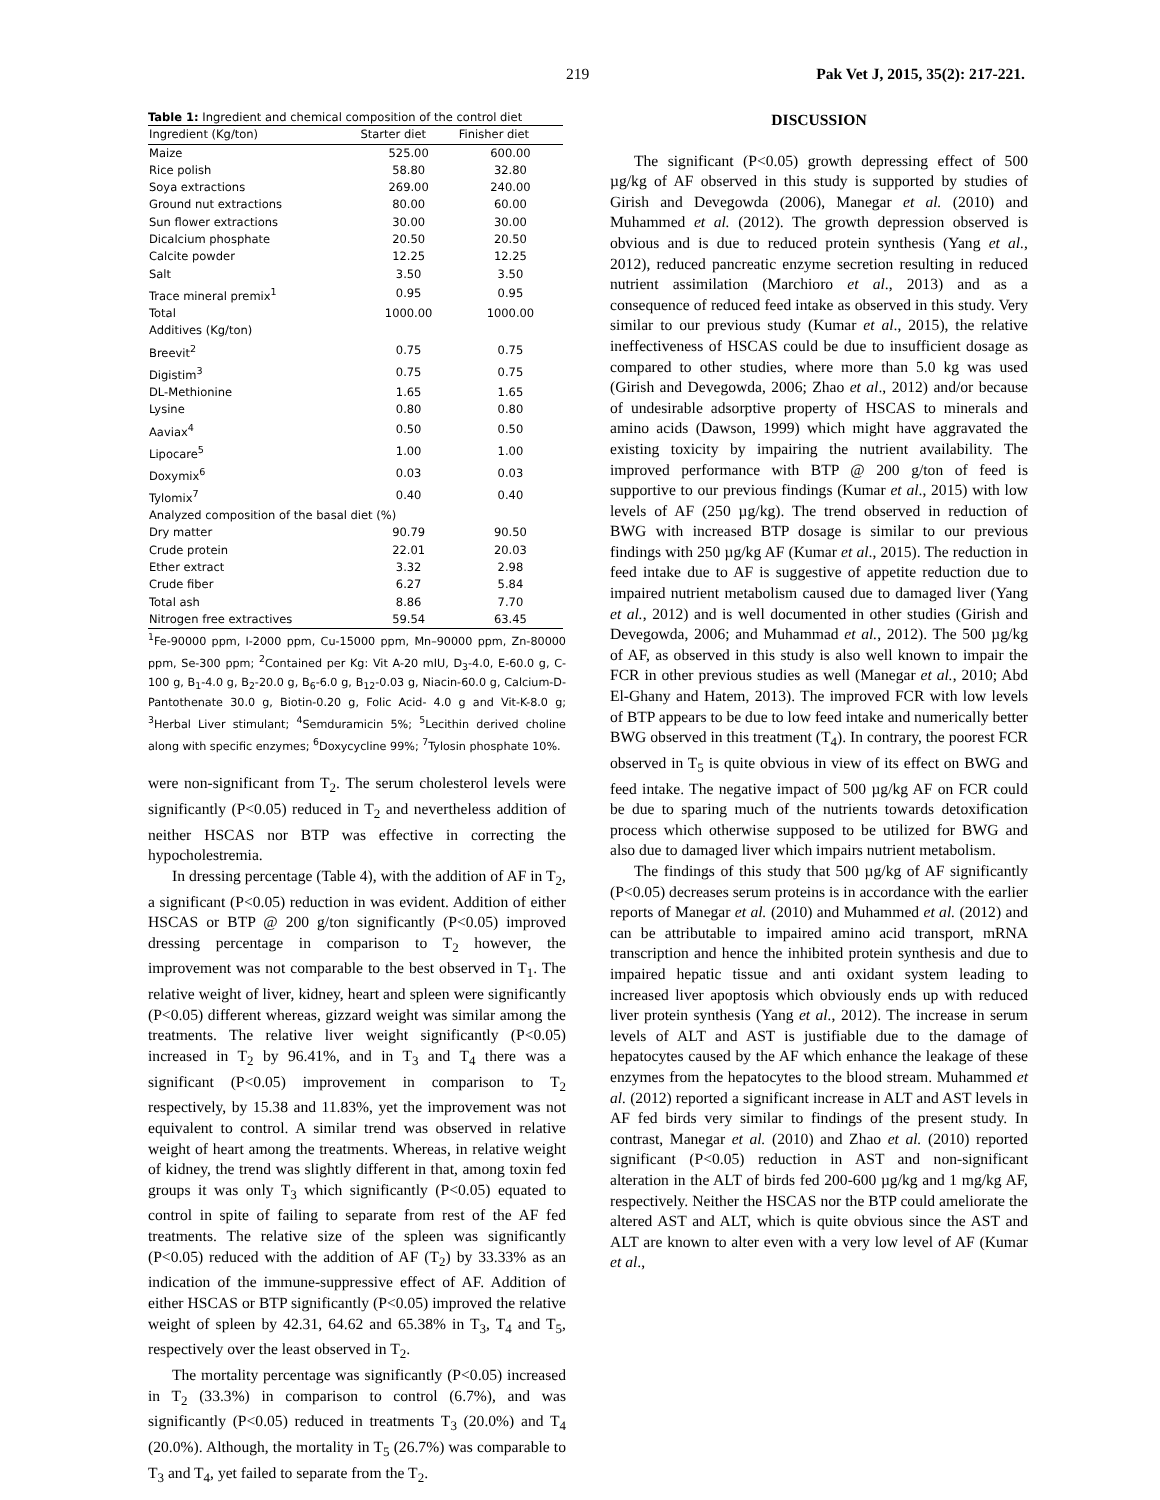219 Pak Vet J, 2015, 35(2): 217-221.
Table 1: Ingredient and chemical composition of the control diet
| Ingredient (Kg/ton) | Starter diet | Finisher diet |
| --- | --- | --- |
| Maize | 525.00 | 600.00 |
| Rice polish | 58.80 | 32.80 |
| Soya extractions | 269.00 | 240.00 |
| Ground nut extractions | 80.00 | 60.00 |
| Sun flower extractions | 30.00 | 30.00 |
| Dicalcium phosphate | 20.50 | 20.50 |
| Calcite powder | 12.25 | 12.25 |
| Salt | 3.50 | 3.50 |
| Trace mineral premix<sup>1</sup> | 0.95 | 0.95 |
| Total | 1000.00 | 1000.00 |
| Additives (Kg/ton) | | |
| Breevit<sup>2</sup> | 0.75 | 0.75 |
| Digistim<sup>3</sup> | 0.75 | 0.75 |
| DL-Methionine | 1.65 | 1.65 |
| Lysine | 0.80 | 0.80 |
| Aaviax<sup>4</sup> | 0.50 | 0.50 |
| Lipocare<sup>5</sup> | 1.00 | 1.00 |
| Doxymix<sup>6</sup> | 0.03 | 0.03 |
| Tylomix<sup>7</sup> | 0.40 | 0.40 |
| Analyzed composition of the basal diet (%) | | |
| Dry matter | 90.79 | 90.50 |
| Crude protein | 22.01 | 20.03 |
| Ether extract | 3.32 | 2.98 |
| Crude fiber | 6.27 | 5.84 |
| Total ash | 8.86 | 7.70 |
| Nitrogen free extractives | 59.54 | 63.45 |
<sup>1</sup> Fe-90000 ppm, I-2000 ppm, Cu-15000 ppm, Mn–90000 ppm, Zn-80000 ppm, Se-300 ppm; <sup>2</sup>Contained per Kg: Vit A-20 mIU, D<sub>3</sub>-4.0, E-60.0 g, C-100 g, B<sub>1</sub>-4.0 g, B<sub>2</sub>-20.0 g, B<sub>6</sub>-6.0 g, B<sub>12</sub>-0.03 g, Niacin-60.0 g, Calcium-D-Pantothenate 30.0 g, Biotin-0.20 g, Folic Acid- 4.0 g and Vit-K-8.0 g; <sup>3</sup>Herbal Liver stimulant; <sup>4</sup>Semduramicin 5%; <sup>5</sup>Lecithin derived choline along with specific enzymes; <sup>6</sup>Doxycycline 99%; <sup>7</sup>Tylosin phosphate 10%.
were non-significant from T<sub>2</sub>. The serum cholesterol levels were significantly (P<0.05) reduced in T<sub>2</sub> and nevertheless addition of neither HSCAS nor BTP was effective in correcting the hypocholestremia.
In dressing percentage (Table 4), with the addition of AF in T<sub>2</sub>, a significant (P<0.05) reduction in was evident. Addition of either HSCAS or BTP @ 200 g/ton significantly (P<0.05) improved dressing percentage in comparison to T<sub>2</sub> however, the improvement was not comparable to the best observed in T<sub>1</sub>. The relative weight of liver, kidney, heart and spleen were significantly (P<0.05) different whereas, gizzard weight was similar among the treatments. The relative liver weight significantly (P<0.05) increased in T<sub>2</sub> by 96.41%, and in T<sub>3</sub> and T<sub>4</sub> there was a significant (P<0.05) improvement in comparison to T<sub>2</sub> respectively, by 15.38 and 11.83%, yet the improvement was not equivalent to control. A similar trend was observed in relative weight of heart among the treatments. Whereas, in relative weight of kidney, the trend was slightly different in that, among toxin fed groups it was only T<sub>3</sub> which significantly (P<0.05) equated to control in spite of failing to separate from rest of the AF fed treatments. The relative size of the spleen was significantly (P<0.05) reduced with the addition of AF (T<sub>2</sub>) by 33.33% as an indication of the immune-suppressive effect of AF. Addition of either HSCAS or BTP significantly (P<0.05) improved the relative weight of spleen by 42.31, 64.62 and 65.38% in T<sub>3</sub>, T<sub>4</sub> and T<sub>5</sub>, respectively over the least observed in T<sub>2</sub>.
The mortality percentage was significantly (P<0.05) increased in T<sub>2</sub> (33.3%) in comparison to control (6.7%), and was significantly (P<0.05) reduced in treatments T<sub>3</sub> (20.0%) and T<sub>4</sub> (20.0%). Although, the mortality in T<sub>5</sub> (26.7%) was comparable to T<sub>3</sub> and T<sub>4</sub>, yet failed to separate from the T<sub>2</sub>.
DISCUSSION
The significant (P<0.05) growth depressing effect of 500 µg/kg of AF observed in this study is supported by studies of Girish and Devegowda (2006), Manegar et al. (2010) and Muhammed et al. (2012). The growth depression observed is obvious and is due to reduced protein synthesis (Yang et al., 2012), reduced pancreatic enzyme secretion resulting in reduced nutrient assimilation (Marchioro et al., 2013) and as a consequence of reduced feed intake as observed in this study. Very similar to our previous study (Kumar et al., 2015), the relative ineffectiveness of HSCAS could be due to insufficient dosage as compared to other studies, where more than 5.0 kg was used (Girish and Devegowda, 2006; Zhao et al., 2012) and/or because of undesirable adsorptive property of HSCAS to minerals and amino acids (Dawson, 1999) which might have aggravated the existing toxicity by impairing the nutrient availability. The improved performance with BTP @ 200 g/ton of feed is supportive to our previous findings (Kumar et al., 2015) with low levels of AF (250 µg/kg). The trend observed in reduction of BWG with increased BTP dosage is similar to our previous findings with 250 µg/kg AF (Kumar et al., 2015). The reduction in feed intake due to AF is suggestive of appetite reduction due to impaired nutrient metabolism caused due to damaged liver (Yang et al., 2012) and is well documented in other studies (Girish and Devegowda, 2006; and Muhammad et al., 2012). The 500 µg/kg of AF, as observed in this study is also well known to impair the FCR in other previous studies as well (Manegar et al., 2010; Abd El-Ghany and Hatem, 2013). The improved FCR with low levels of BTP appears to be due to low feed intake and numerically better BWG observed in this treatment (T<sub>4</sub>). In contrary, the poorest FCR observed in T<sub>5</sub> is quite obvious in view of its effect on BWG and feed intake. The negative impact of 500 µg/kg AF on FCR could be due to sparing much of the nutrients towards detoxification process which otherwise supposed to be utilized for BWG and also due to damaged liver which impairs nutrient metabolism.
The findings of this study that 500 µg/kg of AF significantly (P<0.05) decreases serum proteins is in accordance with the earlier reports of Manegar et al. (2010) and Muhammed et al. (2012) and can be attributable to impaired amino acid transport, mRNA transcription and hence the inhibited protein synthesis and due to impaired hepatic tissue and anti oxidant system leading to increased liver apoptosis which obviously ends up with reduced liver protein synthesis (Yang et al., 2012). The increase in serum levels of ALT and AST is justifiable due to the damage of hepatocytes caused by the AF which enhance the leakage of these enzymes from the hepatocytes to the blood stream. Muhammed et al. (2012) reported a significant increase in ALT and AST levels in AF fed birds very similar to findings of the present study. In contrast, Manegar et al. (2010) and Zhao et al. (2010) reported significant (P<0.05) reduction in AST and non-significant alteration in the ALT of birds fed 200-600 µg/kg and 1 mg/kg AF, respectively. Neither the HSCAS nor the BTP could ameliorate the altered AST and ALT, which is quite obvious since the AST and ALT are known to alter even with a very low level of AF (Kumar et al.,